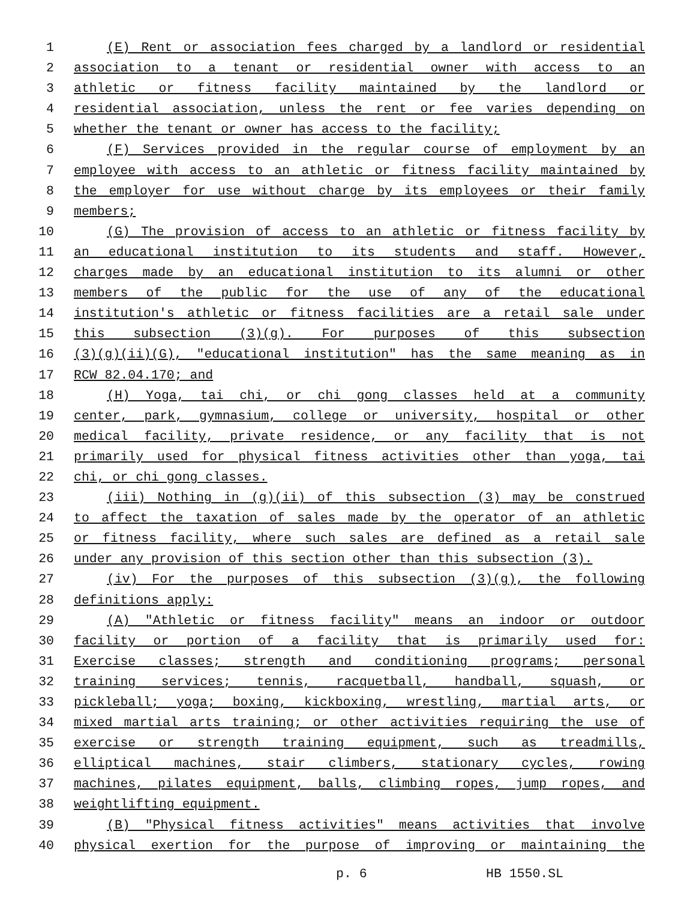1 (E) Rent or association fees charged by a landlord or residential
2 association to a tenant or residential owner with access to an
3 athletic or fitness facility maintained by the landlord or
4 residential association, unless the rent or fee varies depending on
5 whether the tenant or owner has access to the facility;
6 (F) Services provided in the regular course of employment by an
7 employee with access to an athletic or fitness facility maintained by
8 the employer for use without charge by its employees or their family
9 members;
10 (G) The provision of access to an athletic or fitness facility by
11 an educational institution to its students and staff. However,
12 charges made by an educational institution to its alumni or other
13 members of the public for the use of any of the educational
14 institution's athletic or fitness facilities are a retail sale under
15 this subsection (3)(g). For purposes of this subsection
16 (3)(g)(ii)(G), "educational institution" has the same meaning as in
17 RCW 82.04.170; and
18 (H) Yoga, tai chi, or chi gong classes held at a community
19 center, park, gymnasium, college or university, hospital or other
20 medical facility, private residence, or any facility that is not
21 primarily used for physical fitness activities other than yoga, tai
22 chi, or chi gong classes.
23 (iii) Nothing in (g)(ii) of this subsection (3) may be construed
24 to affect the taxation of sales made by the operator of an athletic
25 or fitness facility, where such sales are defined as a retail sale
26 under any provision of this section other than this subsection (3).
27 (iv) For the purposes of this subsection (3)(g), the following
28 definitions apply:
29 (A) "Athletic or fitness facility" means an indoor or outdoor
30 facility or portion of a facility that is primarily used for:
31 Exercise classes; strength and conditioning programs; personal
32 training services; tennis, racquetball, handball, squash, or
33 pickleball; yoga; boxing, kickboxing, wrestling, martial arts, or
34 mixed martial arts training; or other activities requiring the use of
35 exercise or strength training equipment, such as treadmills,
36 elliptical machines, stair climbers, stationary cycles, rowing
37 machines, pilates equipment, balls, climbing ropes, jump ropes, and
38 weightlifting equipment.
39 (B) "Physical fitness activities" means activities that involve
40 physical exertion for the purpose of improving or maintaining the
p. 6 HB 1550.SL